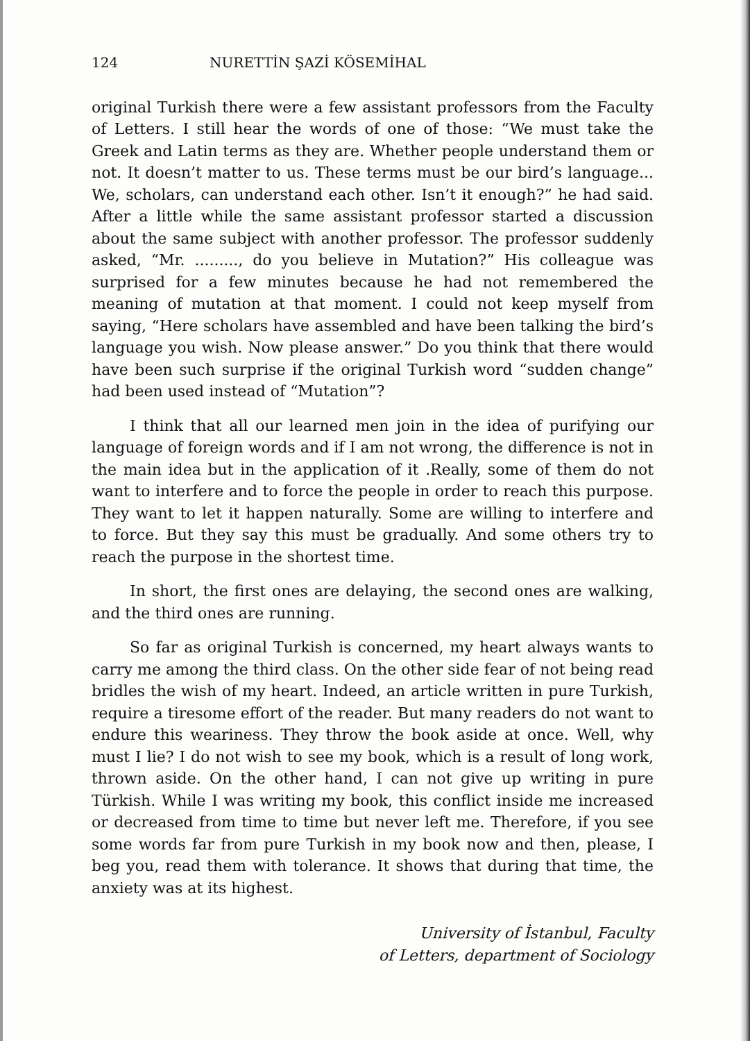124 NURETTİN ŞAZİ KÖSEMİHAL
original Turkish there were a few assistant professors from the Faculty of Letters. I still hear the words of one of those: “We must take the Greek and Latin terms as they are. Whether people understand them or not. It doesn’t matter to us. These terms must be our bird’s language... We, scholars, can understand each other. Isn’t it enough?” he had said. After a little while the same assistant professor started a discussion about the same subject with another professor. The professor suddenly asked, “Mr. ........., do you believe in Mutation?” His colleague was surprised for a few minutes because he had not remembered the meaning of mutation at that moment. I could not keep myself from saying, “Here scholars have assembled and have been talking the bird’s language you wish. Now please answer.” Do you think that there would have been such surprise if the original Turkish word “sudden change” had been used instead of “Mutation”?
I think that all our learned men join in the idea of purifying our language of foreign words and if I am not wrong, the difference is not in the main idea but in the application of it .Really, some of them do not want to interfere and to force the people in order to reach this purpose. They want to let it happen naturally. Some are willing to interfere and to force. But they say this must be gradually. And some others try to reach the purpose in the shortest time.
In short, the first ones are delaying, the second ones are walking, and the third ones are running.
So far as original Turkish is concerned, my heart always wants to carry me among the third class. On the other side fear of not being read bridles the wish of my heart. Indeed, an article written in pure Turkish, require a tiresome effort of the reader. But many readers do not want to endure this weariness. They throw the book aside at once. Well, why must I lie? I do not wish to see my book, which is a result of long work, thrown aside. On the other hand, I can not give up writing in pure Türkish. While I was writing my book, this conflict inside me increased or decreased from time to time but never left me. Therefore, if you see some words far from pure Turkish in my book now and then, please, I beg you, read them with tolerance. It shows that during that time, the anxiety was at its highest.
University of İstanbul, Faculty
of Letters, department of Sociology